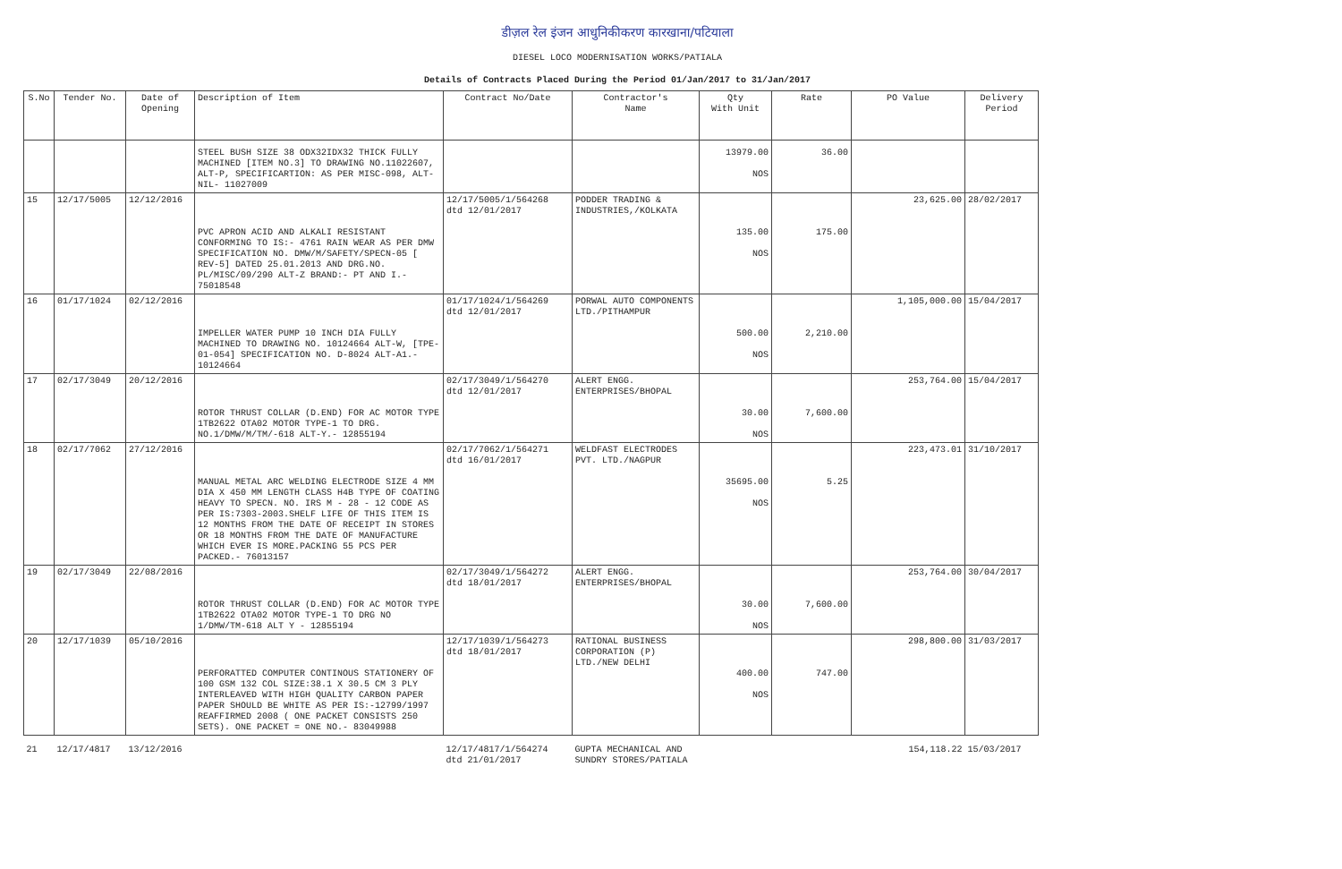डीज़ल रेल इंजन आधुनिकीकरण कारखाना/पटियाला
DIESEL LOCO MODERNISATION WORKS/PATIALA
Details of Contracts Placed During the Period 01/Jan/2017 to 31/Jan/2017
| S.No | Tender No. | Date of Opening | Description of Item | Contract No/Date | Contractor's Name | Qty With Unit | Rate | PO Value | Delivery Period |
| --- | --- | --- | --- | --- | --- | --- | --- | --- | --- |
| | | | STEEL BUSH SIZE 38 ODX32IDX32 THICK FULLY MACHINED [ITEM NO.3] TO DRAWING NO.11022607, ALT-P, SPECIFICARTION: AS PER MISC-098, ALT-NIL- 11027009 | | | 13979.00 NOS | 36.00 | | |
| 15 | 12/17/5005 | 12/12/2016 | PVC APRON ACID AND ALKALI RESISTANT CONFORMING TO IS:- 4761 RAIN WEAR AS PER DMW SPECIFICATION NO. DMW/M/SAFETY/SPECN-05 [ REV-5] DATED 25.01.2013 AND DRG.NO. PL/MISC/09/290 ALT-Z BRAND:- PT AND I.- 75018548 | 12/17/5005/1/564268 dtd 12/01/2017 | PODDER TRADING & INDUSTRIES,/KOLKATA | 135.00 NOS | 175.00 | 23,625.00 | 28/02/2017 |
| 16 | 01/17/1024 | 02/12/2016 | IMPELLER WATER PUMP 10 INCH DIA FULLY MACHINED TO DRAWING NO. 10124664 ALT-W, [TPE-01-054] SPECIFICATION NO. D-8024 ALT-A1.- 10124664 | 01/17/1024/1/564269 dtd 12/01/2017 | PORWAL AUTO COMPONENTS LTD./PITHAMPUR | 500.00 NOS | 2,210.00 | 1,105,000.00 | 15/04/2017 |
| 17 | 02/17/3049 | 20/12/2016 | ROTOR THRUST COLLAR (D.END) FOR AC MOTOR TYPE 1TB2622 OTA02 MOTOR TYPE-1 TO DRG. NO.1/DMW/M/TM/-618 ALT-Y.- 12855194 | 02/17/3049/1/564270 dtd 12/01/2017 | ALERT ENGG. ENTERPRISES/BHOPAL | 30.00 NOS | 7,600.00 | 253,764.00 | 15/04/2017 |
| 18 | 02/17/7062 | 27/12/2016 | MANUAL METAL ARC WELDING ELECTRODE SIZE 4 MM DIA X 450 MM LENGTH CLASS H4B TYPE OF COATING HEAVY TO SPECN. NO. IRS M - 28 - 12 CODE AS PER IS:7303-2003.SHELF LIFE OF THIS ITEM IS 12 MONTHS FROM THE DATE OF RECEIPT IN STORES OR 18 MONTHS FROM THE DATE OF MANUFACTURE WHICH EVER IS MORE.PACKING 55 PCS PER PACKED.- 76013157 | 02/17/7062/1/564271 dtd 16/01/2017 | WELDFAST ELECTRODES PVT. LTD./NAGPUR | 35695.00 NOS | 5.25 | 223,473.01 | 31/10/2017 |
| 19 | 02/17/3049 | 22/08/2016 | ROTOR THRUST COLLAR (D.END) FOR AC MOTOR TYPE 1TB2622 OTA02 MOTOR TYPE-1 TO DRG NO 1/DMW/TM-618 ALT Y - 12855194 | 02/17/3049/1/564272 dtd 18/01/2017 | ALERT ENGG. ENTERPRISES/BHOPAL | 30.00 NOS | 7,600.00 | 253,764.00 | 30/04/2017 |
| 20 | 12/17/1039 | 05/10/2016 | PERFORATTED COMPUTER CONTINOUS STATIONERY OF 100 GSM 132 COL SIZE:38.1 X 30.5 CM 3 PLY INTERLEAVED WITH HIGH QUALITY CARBON PAPER PAPER SHOULD BE WHITE AS PER IS:-12799/1997 REAFFIRMED 2008 ( ONE PACKET CONSISTS 250 SETS). ONE PACKET = ONE NO.- 83049988 | 12/17/1039/1/564273 dtd 18/01/2017 | RATIONAL BUSINESS CORPORATION (P) LTD./NEW DELHI | 400.00 NOS | 747.00 | 298,800.00 | 31/03/2017 |
| 21 | 12/17/4817 | 13/12/2016 | | 12/17/4817/1/564274 dtd 21/01/2017 | GUPTA MECHANICAL AND SUNDRY STORES/PATIALA | | | 154,118.22 | 15/03/2017 |